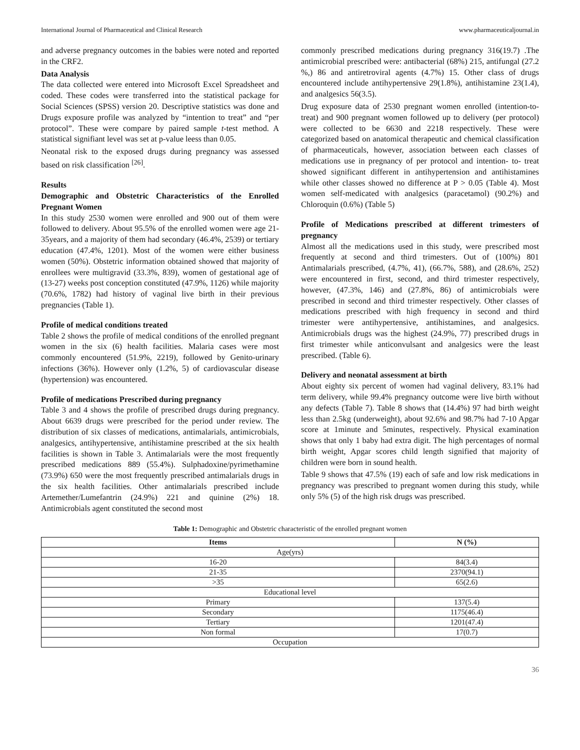International Journal of Pharmaceutical and Clinical Research www.pharmaceuticaljournal.in
and adverse pregnancy outcomes in the babies were noted and reported in the CRF2.
Data Analysis
The data collected were entered into Microsoft Excel Spreadsheet and coded. These codes were transferred into the statistical package for Social Sciences (SPSS) version 20. Descriptive statistics was done and Drugs exposure profile was analyzed by “intention to treat” and “per protocol”. These were compare by paired sample t-test method. A statistical signifiant level was set at p-value leess than 0.05.
Neonatal risk to the exposed drugs during pregnancy was assessed based on risk classification <sup>[26]</sup>.
Results
Demographic and Obstetric Characteristics of the Enrolled Pregnant Women
In this study 2530 women were enrolled and 900 out of them were followed to delivery. About 95.5% of the enrolled women were age 21-35years, and a majority of them had secondary (46.4%, 2539) or tertiary education (47.4%, 1201). Most of the women were either business women (50%). Obstetric information obtained showed that majority of enrollees were multigravid (33.3%, 839), women of gestational age of (13-27) weeks post conception constituted (47.9%, 1126) while majority (70.6%, 1782) had history of vaginal live birth in their previous pregnancies (Table 1).
Profile of medical conditions treated
Table 2 shows the profile of medical conditions of the enrolled pregnant women in the six (6) health facilities. Malaria cases were most commonly encountered (51.9%, 2219), followed by Genito-urinary infections (36%). However only (1.2%, 5) of cardiovascular disease (hypertension) was encountered.
Profile of medications Prescribed during pregnancy
Table 3 and 4 shows the profile of prescribed drugs during pregnancy. About 6639 drugs were prescribed for the period under review. The distribution of six classes of medications, antimalarials, antimicrobials, analgesics, antihypertensive, antihistamine prescribed at the six health facilities is shown in Table 3. Antimalarials were the most frequently prescribed medications 889 (55.4%). Sulphadoxine/pyrimethamine (73.9%) 650 were the most frequently prescribed antimalarials drugs in the six health facilities. Other antimalarials prescribed include Artemether/Lumefantrin (24.9%) 221 and quinine (2%) 18. Antimicrobials agent constituted the second most
commonly prescribed medications during pregnancy 316(19.7) .The antimicrobial prescribed were: antibacterial (68%) 215, antifungal (27.2 %,) 86 and antiretroviral agents (4.7%) 15. Other class of drugs encountered include antihypertensive 29(1.8%), antihistamine 23(1.4), and analgesics 56(3.5).
Drug exposure data of 2530 pregnant women enrolled (intention-to-treat) and 900 pregnant women followed up to delivery (per protocol) were collected to be 6630 and 2218 respectively. These were categorized based on anatomical therapeutic and chemical classification of pharmaceuticals, however, association between each classes of medications use in pregnancy of per protocol and intention- to- treat showed significant different in antihypertension and antihistamines while other classes showed no difference at P > 0.05 (Table 4). Most women self-medicated with analgesics (paracetamol) (90.2%) and Chloroquin (0.6%) (Table 5)
Profile of Medications prescribed at different trimesters of pregnancy
Almost all the medications used in this study, were prescribed most frequently at second and third trimesters. Out of (100%) 801 Antimalarials prescribed, (4.7%, 41), (66.7%, 588), and (28.6%, 252) were encountered in first, second, and third trimester respectively, however, (47.3%, 146) and (27.8%, 86) of antimicrobials were prescribed in second and third trimester respectively. Other classes of medications prescribed with high frequency in second and third trimester were antihypertensive, antihistamines, and analgesics. Antimicrobials drugs was the highest (24.9%, 77) prescribed drugs in first trimester while anticonvulsant and analgesics were the least prescribed. (Table 6).
Delivery and neonatal assessment at birth
About eighty six percent of women had vaginal delivery, 83.1% had term delivery, while 99.4% pregnancy outcome were live birth without any defects (Table 7). Table 8 shows that (14.4%) 97 had birth weight less than 2.5kg (underweight), about 92.6% and 98.7% had 7-10 Apgar score at 1minute and 5minutes, respectively. Physical examination shows that only 1 baby had extra digit. The high percentages of normal birth weight, Apgar scores child length signified that majority of children were born in sound health.
Table 9 shows that 47.5% (19) each of safe and low risk medications in pregnancy was prescribed to pregnant women during this study, while only 5% (5) of the high risk drugs was prescribed.
Table 1: Demographic and Obstetric characteristic of the enrolled pregnant women
| Items | N (%) |
| --- | --- |
| Age(yrs) | |
| 16-20 | 84(3.4) |
| 21-35 | 2370(94.1) |
| >35 | 65(2.6) |
| Educational level | |
| Primary | 137(5.4) |
| Secondary | 1175(46.4) |
| Tertiary | 1201(47.4) |
| Non formal | 17(0.7) |
| Occupation | |
36